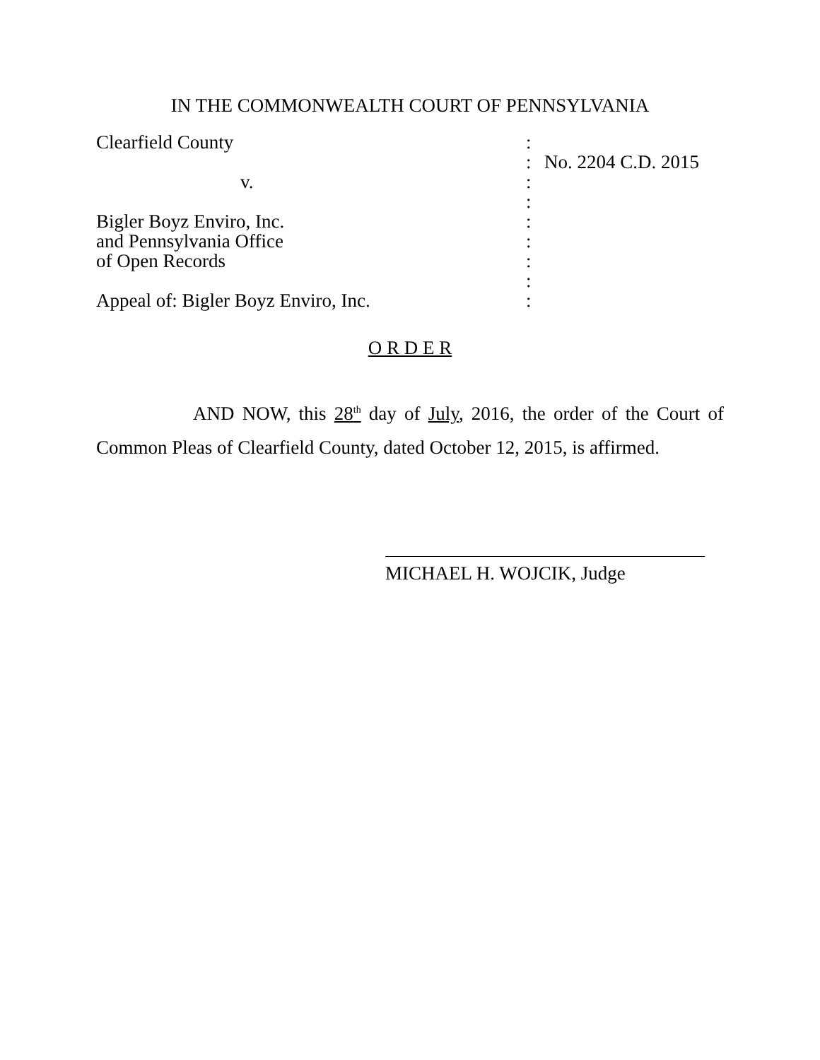IN THE COMMONWEALTH COURT OF PENNSYLVANIA
| Clearfield County | : | |
| | : | No. 2204 C.D. 2015 |
| v. | : | |
| | : | |
| Bigler Boyz Enviro, Inc. | : | |
| and Pennsylvania Office | : | |
| of Open Records | : | |
| | : | |
| Appeal of: Bigler Boyz Enviro, Inc. | : | |
O R D E R
AND NOW, this 28<sup>th</sup> day of July, 2016, the order of the Court of Common Pleas of Clearfield County, dated October 12, 2015, is affirmed.
MICHAEL H. WOJCIK, Judge